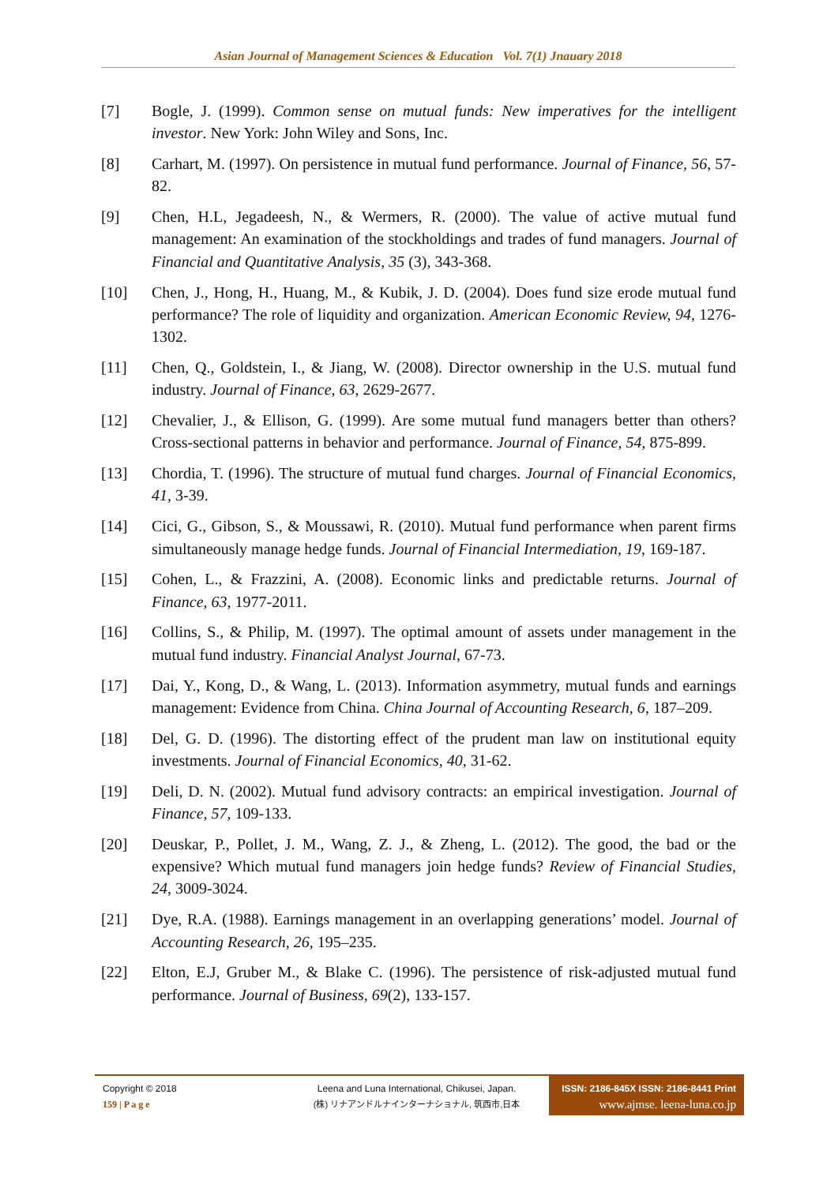Asian Journal of Management Sciences & Education Vol. 7(1) Jnauary 2018
[7] Bogle, J. (1999). Common sense on mutual funds: New imperatives for the intelligent investor. New York: John Wiley and Sons, Inc.
[8] Carhart, M. (1997). On persistence in mutual fund performance. Journal of Finance, 56, 57-82.
[9] Chen, H.L, Jegadeesh, N., & Wermers, R. (2000). The value of active mutual fund management: An examination of the stockholdings and trades of fund managers. Journal of Financial and Quantitative Analysis, 35 (3), 343-368.
[10] Chen, J., Hong, H., Huang, M., & Kubik, J. D. (2004). Does fund size erode mutual fund performance? The role of liquidity and organization. American Economic Review, 94, 1276-1302.
[11] Chen, Q., Goldstein, I., & Jiang, W. (2008). Director ownership in the U.S. mutual fund industry. Journal of Finance, 63, 2629-2677.
[12] Chevalier, J., & Ellison, G. (1999). Are some mutual fund managers better than others? Cross-sectional patterns in behavior and performance. Journal of Finance, 54, 875-899.
[13] Chordia, T. (1996). The structure of mutual fund charges. Journal of Financial Economics, 41, 3-39.
[14] Cici, G., Gibson, S., & Moussawi, R. (2010). Mutual fund performance when parent firms simultaneously manage hedge funds. Journal of Financial Intermediation, 19, 169-187.
[15] Cohen, L., & Frazzini, A. (2008). Economic links and predictable returns. Journal of Finance, 63, 1977-2011.
[16] Collins, S., & Philip, M. (1997). The optimal amount of assets under management in the mutual fund industry. Financial Analyst Journal, 67-73.
[17] Dai, Y., Kong, D., & Wang, L. (2013). Information asymmetry, mutual funds and earnings management: Evidence from China. China Journal of Accounting Research, 6, 187–209.
[18] Del, G. D. (1996). The distorting effect of the prudent man law on institutional equity investments. Journal of Financial Economics, 40, 31-62.
[19] Deli, D. N. (2002). Mutual fund advisory contracts: an empirical investigation. Journal of Finance, 57, 109-133.
[20] Deuskar, P., Pollet, J. M., Wang, Z. J., & Zheng, L. (2012). The good, the bad or the expensive? Which mutual fund managers join hedge funds? Review of Financial Studies, 24, 3009-3024.
[21] Dye, R.A. (1988). Earnings management in an overlapping generations’ model. Journal of Accounting Research, 26, 195–235.
[22] Elton, E.J, Gruber M., & Blake C. (1996). The persistence of risk-adjusted mutual fund performance. Journal of Business, 69(2), 133-157.
Copyright © 2018
159 | P a g e
Leena and Luna International, Chikusei, Japan.
(株) リナアンドルナインターナショナル, 筑西市,日本
ISSN: 2186-845X ISSN: 2186-8441 Print
www.ajmse. leena-luna.co.jp